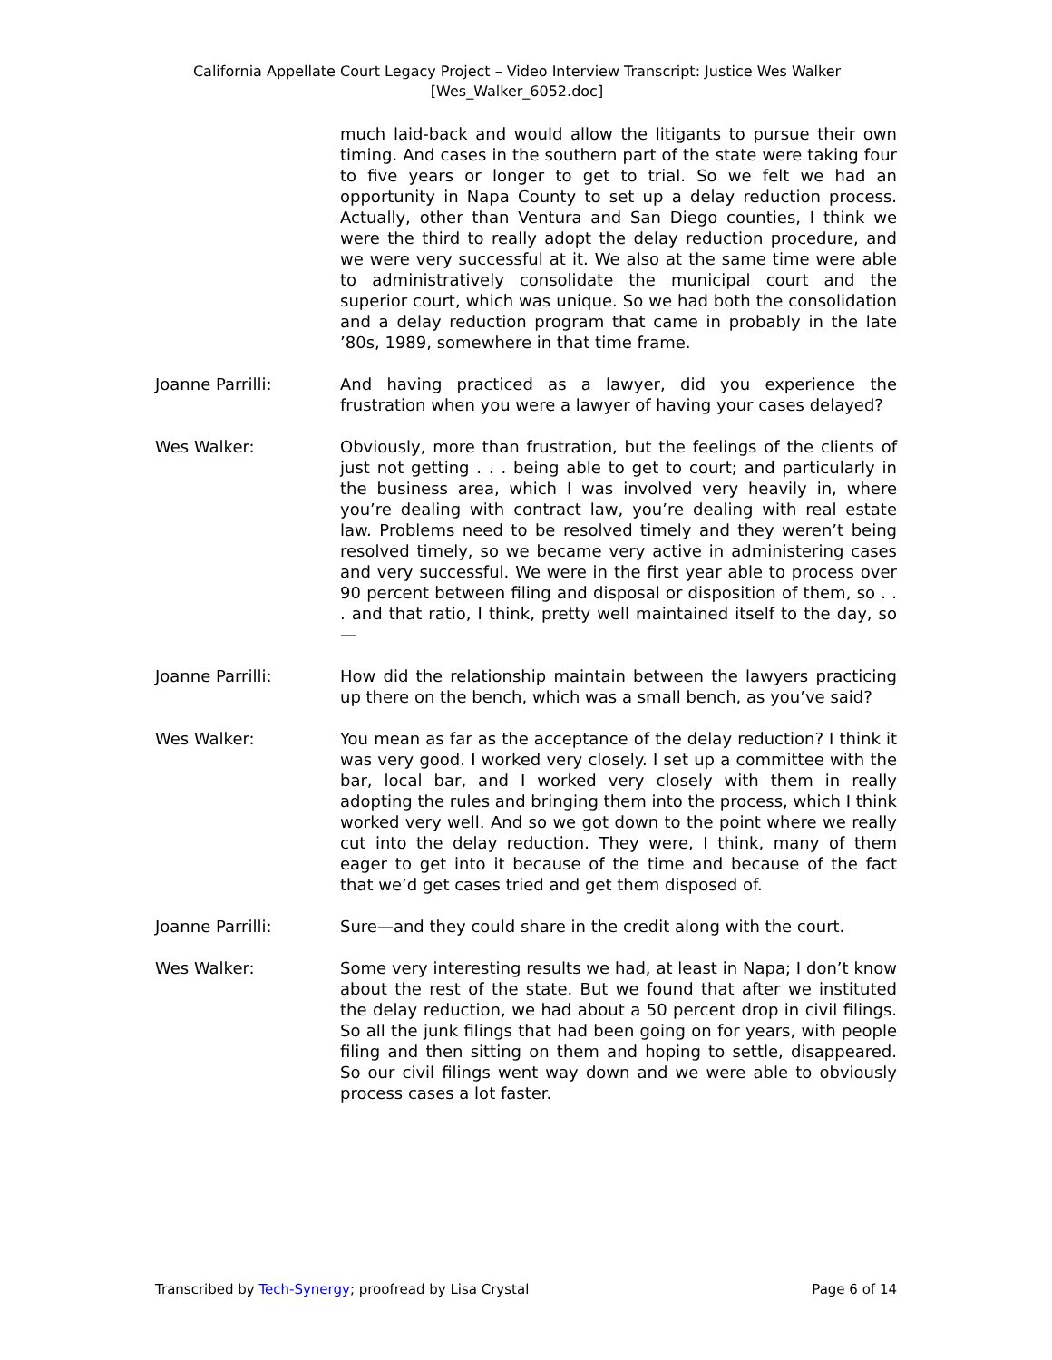California Appellate Court Legacy Project – Video Interview Transcript: Justice Wes Walker
[Wes_Walker_6052.doc]
much laid-back and would allow the litigants to pursue their own timing. And cases in the southern part of the state were taking four to five years or longer to get to trial. So we felt we had an opportunity in Napa County to set up a delay reduction process. Actually, other than Ventura and San Diego counties, I think we were the third to really adopt the delay reduction procedure, and we were very successful at it. We also at the same time were able to administratively consolidate the municipal court and the superior court, which was unique. So we had both the consolidation and a delay reduction program that came in probably in the late ’80s, 1989, somewhere in that time frame.
Joanne Parrilli: And having practiced as a lawyer, did you experience the frustration when you were a lawyer of having your cases delayed?
Wes Walker: Obviously, more than frustration, but the feelings of the clients of just not getting . . . being able to get to court; and particularly in the business area, which I was involved very heavily in, where you’re dealing with contract law, you’re dealing with real estate law. Problems need to be resolved timely and they weren’t being resolved timely, so we became very active in administering cases and very successful. We were in the first year able to process over 90 percent between filing and disposal or disposition of them, so . . . and that ratio, I think, pretty well maintained itself to the day, so—
Joanne Parrilli: How did the relationship maintain between the lawyers practicing up there on the bench, which was a small bench, as you’ve said?
Wes Walker: You mean as far as the acceptance of the delay reduction? I think it was very good. I worked very closely. I set up a committee with the bar, local bar, and I worked very closely with them in really adopting the rules and bringing them into the process, which I think worked very well. And so we got down to the point where we really cut into the delay reduction. They were, I think, many of them eager to get into it because of the time and because of the fact that we’d get cases tried and get them disposed of.
Joanne Parrilli: Sure—and they could share in the credit along with the court.
Wes Walker: Some very interesting results we had, at least in Napa; I don’t know about the rest of the state. But we found that after we instituted the delay reduction, we had about a 50 percent drop in civil filings. So all the junk filings that had been going on for years, with people filing and then sitting on them and hoping to settle, disappeared. So our civil filings went way down and we were able to obviously process cases a lot faster.
Transcribed by Tech-Synergy; proofread by Lisa Crystal Page 6 of 14